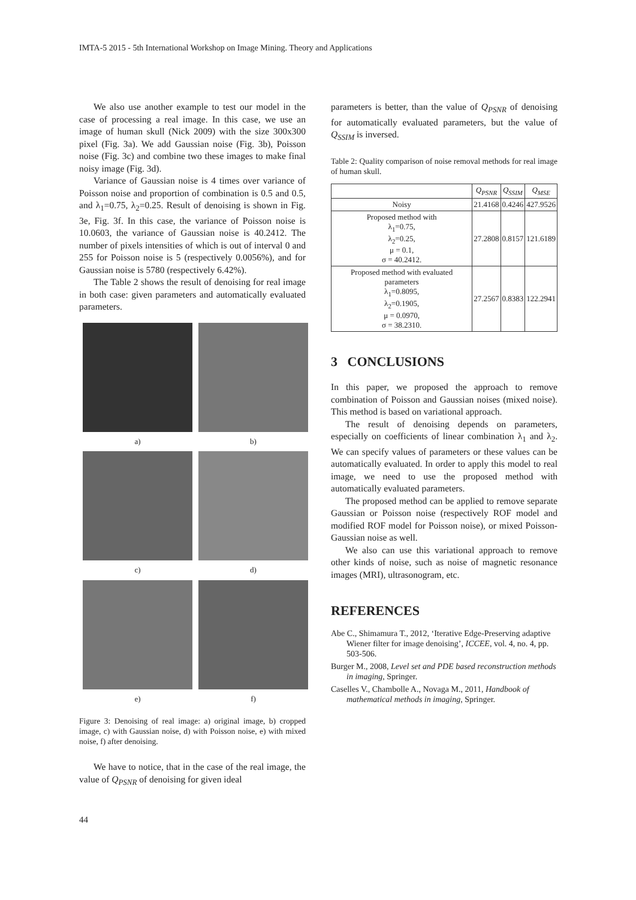IMTA-5 2015 - 5th International Workshop on Image Mining. Theory and Applications
We also use another example to test our model in the case of processing a real image. In this case, we use an image of human skull (Nick 2009) with the size 300x300 pixel (Fig. 3a). We add Gaussian noise (Fig. 3b), Poisson noise (Fig. 3c) and combine two these images to make final noisy image (Fig. 3d).
Variance of Gaussian noise is 4 times over variance of Poisson noise and proportion of combination is 0.5 and 0.5, and λ<sub>1</sub>=0.75, λ<sub>2</sub>=0.25. Result of denoising is shown in Fig. 3e, Fig. 3f. In this case, the variance of Poisson noise is 10.0603, the variance of Gaussian noise is 40.2412. The number of pixels intensities of which is out of interval 0 and 255 for Poisson noise is 5 (respectively 0.0056%), and for Gaussian noise is 5780 (respectively 6.42%).
The Table 2 shows the result of denoising for real image in both case: given parameters and automatically evaluated parameters.
a)
b)
c)
d)
e)
f)
Figure 3: Denoising of real image: a) original image, b) cropped image, c) with Gaussian noise, d) with Poisson noise, e) with mixed noise, f) after denoising.
We have to notice, that in the case of the real image, the value of Q<sub>PSNR</sub> of denoising for given ideal
parameters is better, than the value of Q<sub>PSNR</sub> of denoising for automatically evaluated parameters, but the value of Q<sub>SSIM</sub> is inversed.
Table 2: Quality comparison of noise removal methods for real image of human skull.
| | Q<sub>PSNR</sub> | Q<sub>SSIM</sub> | Q<sub>MSE</sub> |
| --- | --- | --- | --- |
| Noisy | 21.4168 | 0.4246 | 427.9526 |
| Proposed method with λ<sub>1</sub>=0.75, λ<sub>2</sub>=0.25, μ = 0.1, σ = 40.2412. | 27.2808 | 0.8157 | 121.6189 |
| Proposed method with evaluated parameters λ<sub>1</sub>=0.8095, λ<sub>2</sub>=0.1905, μ = 0.0970, σ = 38.2310. | 27.2567 | 0.8383 | 122.2941 |
3 CONCLUSIONS
In this paper, we proposed the approach to remove combination of Poisson and Gaussian noises (mixed noise). This method is based on variational approach.
The result of denoising depends on parameters, especially on coefficients of linear combination λ<sub>1</sub> and λ<sub>2</sub>. We can specify values of parameters or these values can be automatically evaluated. In order to apply this model to real image, we need to use the proposed method with automatically evaluated parameters.
The proposed method can be applied to remove separate Gaussian or Poisson noise (respectively ROF model and modified ROF model for Poisson noise), or mixed Poisson-Gaussian noise as well.
We also can use this variational approach to remove other kinds of noise, such as noise of magnetic resonance images (MRI), ultrasonogram, etc.
REFERENCES
Abe C., Shimamura T., 2012, ‘Iterative Edge-Preserving adaptive Wiener filter for image denoising’, ICCEE, vol. 4, no. 4, pp. 503-506.
Burger M., 2008, Level set and PDE based reconstruction methods in imaging, Springer.
Caselles V., Chambolle A., Novaga M., 2011, Handbook of mathematical methods in imaging, Springer.
44